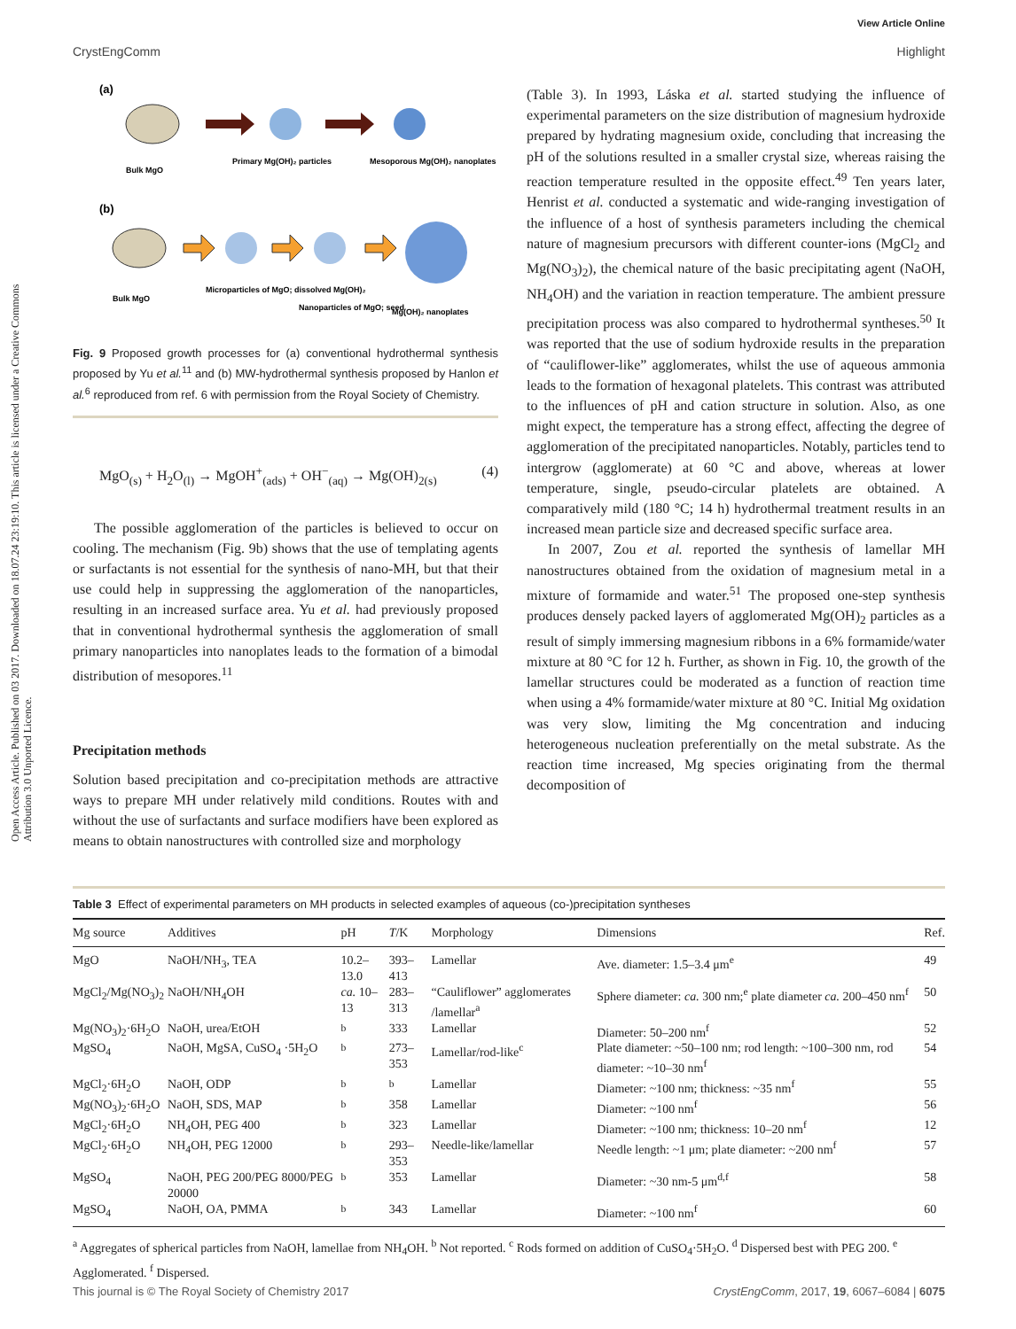View Article Online
CrystEngComm Highlight
Open Access Article. Published on 03 2017. Downloaded on 18.07.24 23:19:10. This article is licensed under a Creative Commons Attribution 3.0 Unported Licence.
(a)
Bulk MgO
Primary Mg(OH)₂ particles
Mesoporous Mg(OH)₂ nanoplates
(b)
Bulk MgO
Microparticles of MgO; dissolved Mg(OH)₂
Nanoparticles of MgO; seed
Mg(OH)₂ nanoplates
Fig. 9 Proposed growth processes for (a) conventional hydrothermal synthesis proposed by Yu et al.<sup>11</sup> and (b) MW-hydrothermal synthesis proposed by Hanlon et al.<sup>6</sup> reproduced from ref. 6 with permission from the Royal Society of Chemistry.
MgO<sub>(s)</sub> + H<sub>2</sub>O<sub>(l)</sub> → MgOH<sup>+</sup><sub>(ads)</sub> + OH<sup>−</sup><sub>(aq)</sub> → Mg(OH)<sub>2(s)</sub> (4)
The possible agglomeration of the particles is believed to occur on cooling. The mechanism (Fig. 9b) shows that the use of templating agents or surfactants is not essential for the synthesis of nano-MH, but that their use could help in suppressing the agglomeration of the nanoparticles, resulting in an increased surface area. Yu et al. had previously proposed that in conventional hydrothermal synthesis the agglomeration of small primary nanoparticles into nanoplates leads to the formation of a bimodal distribution of mesopores.<sup>11</sup>
Precipitation methods
Solution based precipitation and co-precipitation methods are attractive ways to prepare MH under relatively mild conditions. Routes with and without the use of surfactants and surface modifiers have been explored as means to obtain nanostructures with controlled size and morphology
(Table 3). In 1993, Láska et al. started studying the influence of experimental parameters on the size distribution of magnesium hydroxide prepared by hydrating magnesium oxide, concluding that increasing the pH of the solutions resulted in a smaller crystal size, whereas raising the reaction temperature resulted in the opposite effect.<sup>49</sup> Ten years later, Henrist et al. conducted a systematic and wide-ranging investigation of the influence of a host of synthesis parameters including the chemical nature of magnesium precursors with different counter-ions (MgCl<sub>2</sub> and Mg(NO<sub>3</sub>)<sub>2</sub>), the chemical nature of the basic precipitating agent (NaOH, NH<sub>4</sub>OH) and the variation in reaction temperature. The ambient pressure precipitation process was also compared to hydrothermal syntheses.<sup>50</sup> It was reported that the use of sodium hydroxide results in the preparation of “cauliflower-like” agglomerates, whilst the use of aqueous ammonia leads to the formation of hexagonal platelets. This contrast was attributed to the influences of pH and cation structure in solution. Also, as one might expect, the temperature has a strong effect, affecting the degree of agglomeration of the precipitated nanoparticles. Notably, particles tend to intergrow (agglomerate) at 60 °C and above, whereas at lower temperature, single, pseudo-circular platelets are obtained. A comparatively mild (180 °C; 14 h) hydrothermal treatment results in an increased mean particle size and decreased specific surface area.
In 2007, Zou et al. reported the synthesis of lamellar MH nanostructures obtained from the oxidation of magnesium metal in a mixture of formamide and water.<sup>51</sup> The proposed one-step synthesis produces densely packed layers of agglomerated Mg(OH)<sub>2</sub> particles as a result of simply immersing magnesium ribbons in a 6% formamide/water mixture at 80 °C for 12 h. Further, as shown in Fig. 10, the growth of the lamellar structures could be moderated as a function of reaction time when using a 4% formamide/water mixture at 80 °C. Initial Mg oxidation was very slow, limiting the Mg concentration and inducing heterogeneous nucleation preferentially on the metal substrate. As the reaction time increased, Mg species originating from the thermal decomposition of
Table 3 Effect of experimental parameters on MH products in selected examples of aqueous (co-)precipitation syntheses
| Mg source | Additives | pH | T /K | Morphology | Dimensions | Ref. |
| --- | --- | --- | --- | --- | --- | --- |
| MgO | NaOH/NH<sub>3</sub>, TEA | 10.2–13.0 | 393–413 | Lamellar | Ave. diameter: 1.5–3.4 μm<sup>e</sup> | 49 |
| MgCl<sub>2</sub>/Mg(NO<sub>3</sub>)<sub>2</sub> | NaOH/NH<sub>4</sub>OH | ca. 10–13 | 283–313 | “Cauliflower” agglomerates /lamellar<sup>a</sup> | Sphere diameter: ca. 300 nm;<sup>e</sup> plate diameter ca. 200–450 nm<sup>f</sup> | 50 |
| Mg(NO<sub>3</sub>)<sub>2</sub>·6H<sub>2</sub>O | NaOH, urea/EtOH | <sup>b</sup> | 333 | Lamellar | Diameter: 50–200 nm<sup>f</sup> | 52 |
| MgSO<sub>4</sub> | NaOH, MgSA, CuSO<sub>4</sub> ·5H<sub>2</sub>O | <sup>b</sup> | 273–353 | Lamellar/rod-like<sup>c</sup> | Plate diameter: ~50–100 nm; rod length: ~100–300 nm, rod diameter: ~10–30 nm<sup>f</sup> | 54 |
| MgCl<sub>2</sub>·6H<sub>2</sub>O | NaOH, ODP | <sup>b</sup> | <sup>b</sup> | Lamellar | Diameter: ~100 nm; thickness: ~35 nm<sup>f</sup> | 55 |
| Mg(NO<sub>3</sub>)<sub>2</sub>·6H<sub>2</sub>O | NaOH, SDS, MAP | <sup>b</sup> | 358 | Lamellar | Diameter: ~100 nm<sup>f</sup> | 56 |
| MgCl<sub>2</sub>·6H<sub>2</sub>O | NH<sub>4</sub>OH, PEG 400 | <sup>b</sup> | 323 | Lamellar | Diameter: ~100 nm; thickness: 10–20 nm<sup>f</sup> | 12 |
| MgCl<sub>2</sub>·6H<sub>2</sub>O | NH<sub>4</sub>OH, PEG 12000 | <sup>b</sup> | 293–353 | Needle-like/lamellar | Needle length: ~1 μm; plate diameter: ~200 nm<sup>f</sup> | 57 |
| MgSO<sub>4</sub> | NaOH, PEG 200/PEG 8000/PEG 20000 | <sup>b</sup> | 353 | Lamellar | Diameter: ~30 nm-5 μm<sup>d,f</sup> | 58 |
| MgSO<sub>4</sub> | NaOH, OA, PMMA | <sup>b</sup> | 343 | Lamellar | Diameter: ~100 nm<sup>f</sup> | 60 |
<sup>a</sup> Aggregates of spherical particles from NaOH, lamellae from NH<sub>4</sub>OH. <sup>b</sup> Not reported. <sup>c</sup> Rods formed on addition of CuSO<sub>4</sub>·5H<sub>2</sub>O. <sup>d</sup> Dispersed best with PEG 200. <sup>e</sup> Agglomerated. <sup>f</sup> Dispersed.
This journal is © The Royal Society of Chemistry 2017 CrystEngComm, 2017, 19, 6067–6084 | 6075